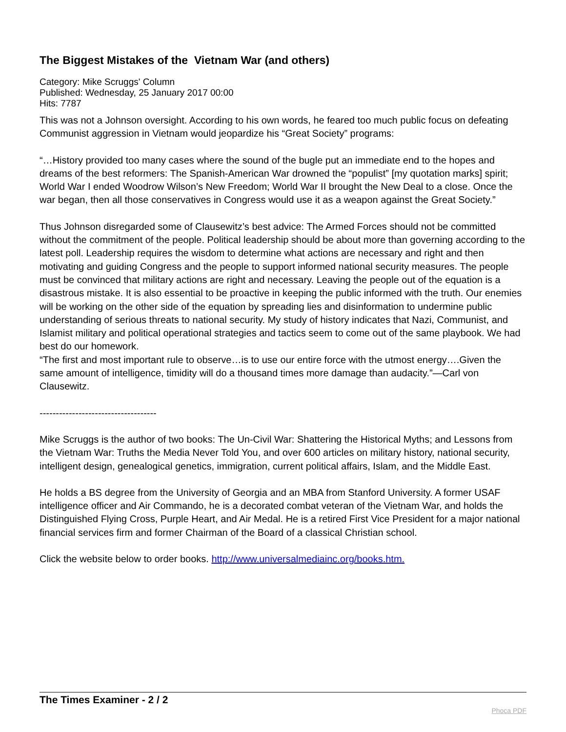The Biggest Mistakes of the Vietnam War (and others)
Category: Mike Scruggs' Column
Published: Wednesday, 25 January 2017 00:00
Hits: 7787
This was not a Johnson oversight. According to his own words, he feared too much public focus on defeating Communist aggression in Vietnam would jeopardize his “Great Society” programs:
“…History provided too many cases where the sound of the bugle put an immediate end to the hopes and dreams of the best reformers: The Spanish-American War drowned the “populist” [my quotation marks] spirit; World War I ended Woodrow Wilson’s New Freedom; World War II brought the New Deal to a close. Once the war began, then all those conservatives in Congress would use it as a weapon against the Great Society.”
Thus Johnson disregarded some of Clausewitz’s best advice: The Armed Forces should not be committed without the commitment of the people. Political leadership should be about more than governing according to the latest poll. Leadership requires the wisdom to determine what actions are necessary and right and then motivating and guiding Congress and the people to support informed national security measures. The people must be convinced that military actions are right and necessary. Leaving the people out of the equation is a disastrous mistake. It is also essential to be proactive in keeping the public informed with the truth. Our enemies will be working on the other side of the equation by spreading lies and disinformation to undermine public understanding of serious threats to national security. My study of history indicates that Nazi, Communist, and Islamist military and political operational strategies and tactics seem to come out of the same playbook. We had best do our homework.
“The first and most important rule to observe…is to use our entire force with the utmost energy….Given the same amount of intelligence, timidity will do a thousand times more damage than audacity.”—Carl von Clausewitz.
------------------------------------
Mike Scruggs is the author of two books: The Un-Civil War: Shattering the Historical Myths; and Lessons from the Vietnam War: Truths the Media Never Told You, and over 600 articles on military history, national security, intelligent design, genealogical genetics, immigration, current political affairs, Islam, and the Middle East.
He holds a BS degree from the University of Georgia and an MBA from Stanford University. A former USAF intelligence officer and Air Commando, he is a decorated combat veteran of the Vietnam War, and holds the Distinguished Flying Cross, Purple Heart, and Air Medal. He is a retired First Vice President for a major national financial services firm and former Chairman of the Board of a classical Christian school.
Click the website below to order books. http://www.universalmediainc.org/books.htm.
The Times Examiner - 2 / 2 Phoca PDF